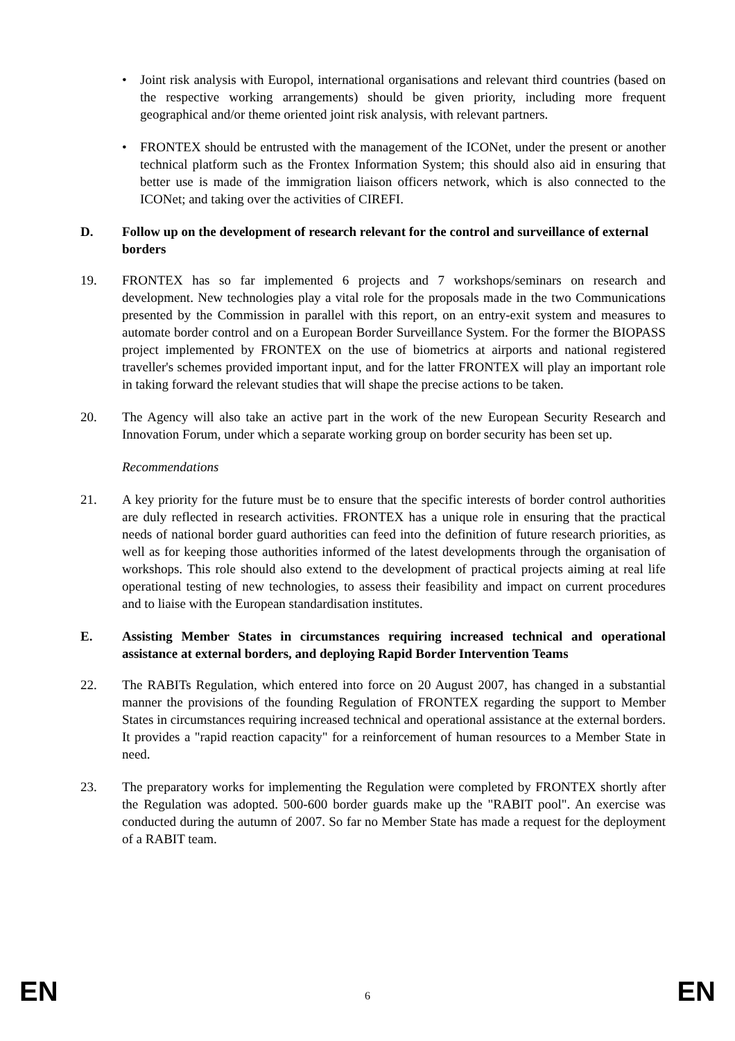• Joint risk analysis with Europol, international organisations and relevant third countries (based on the respective working arrangements) should be given priority, including more frequent geographical and/or theme oriented joint risk analysis, with relevant partners.
• FRONTEX should be entrusted with the management of the ICONet, under the present or another technical platform such as the Frontex Information System; this should also aid in ensuring that better use is made of the immigration liaison officers network, which is also connected to the ICONet; and taking over the activities of CIREFI.
D. Follow up on the development of research relevant for the control and surveillance of external borders
19. FRONTEX has so far implemented 6 projects and 7 workshops/seminars on research and development. New technologies play a vital role for the proposals made in the two Communications presented by the Commission in parallel with this report, on an entry-exit system and measures to automate border control and on a European Border Surveillance System. For the former the BIOPASS project implemented by FRONTEX on the use of biometrics at airports and national registered traveller's schemes provided important input, and for the latter FRONTEX will play an important role in taking forward the relevant studies that will shape the precise actions to be taken.
20. The Agency will also take an active part in the work of the new European Security Research and Innovation Forum, under which a separate working group on border security has been set up.
Recommendations
21. A key priority for the future must be to ensure that the specific interests of border control authorities are duly reflected in research activities. FRONTEX has a unique role in ensuring that the practical needs of national border guard authorities can feed into the definition of future research priorities, as well as for keeping those authorities informed of the latest developments through the organisation of workshops. This role should also extend to the development of practical projects aiming at real life operational testing of new technologies, to assess their feasibility and impact on current procedures and to liaise with the European standardisation institutes.
E. Assisting Member States in circumstances requiring increased technical and operational assistance at external borders, and deploying Rapid Border Intervention Teams
22. The RABITs Regulation, which entered into force on 20 August 2007, has changed in a substantial manner the provisions of the founding Regulation of FRONTEX regarding the support to Member States in circumstances requiring increased technical and operational assistance at the external borders. It provides a "rapid reaction capacity" for a reinforcement of human resources to a Member State in need.
23. The preparatory works for implementing the Regulation were completed by FRONTEX shortly after the Regulation was adopted. 500-600 border guards make up the "RABIT pool". An exercise was conducted during the autumn of 2007. So far no Member State has made a request for the deployment of a RABIT team.
EN 6 EN